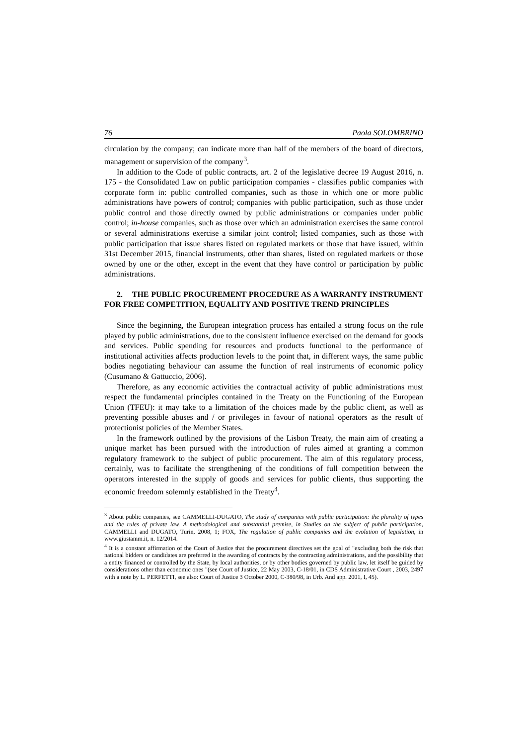76 Paola SOLOMBRINO
circulation by the company; can indicate more than half of the members of the board of directors, management or supervision of the company<sup>3</sup>.
In addition to the Code of public contracts, art. 2 of the legislative decree 19 August 2016, n. 175 - the Consolidated Law on public participation companies - classifies public companies with corporate form in: public controlled companies, such as those in which one or more public administrations have powers of control; companies with public participation, such as those under public control and those directly owned by public administrations or companies under public control; in-house companies, such as those over which an administration exercises the same control or several administrations exercise a similar joint control; listed companies, such as those with public participation that issue shares listed on regulated markets or those that have issued, within 31st December 2015, financial instruments, other than shares, listed on regulated markets or those owned by one or the other, except in the event that they have control or participation by public administrations.
2. THE PUBLIC PROCUREMENT PROCEDURE AS A WARRANTY INSTRUMENT FOR FREE COMPETITION, EQUALITY AND POSITIVE TREND PRINCIPLES
Since the beginning, the European integration process has entailed a strong focus on the role played by public administrations, due to the consistent influence exercised on the demand for goods and services. Public spending for resources and products functional to the performance of institutional activities affects production levels to the point that, in different ways, the same public bodies negotiating behaviour can assume the function of real instruments of economic policy (Cusumano & Gattuccio, 2006).
Therefore, as any economic activities the contractual activity of public administrations must respect the fundamental principles contained in the Treaty on the Functioning of the European Union (TFEU): it may take to a limitation of the choices made by the public client, as well as preventing possible abuses and / or privileges in favour of national operators as the result of protectionist policies of the Member States.
In the framework outlined by the provisions of the Lisbon Treaty, the main aim of creating a unique market has been pursued with the introduction of rules aimed at granting a common regulatory framework to the subject of public procurement. The aim of this regulatory process, certainly, was to facilitate the strengthening of the conditions of full competition between the operators interested in the supply of goods and services for public clients, thus supporting the economic freedom solemnly established in the Treaty<sup>4</sup>.
<sup>3</sup> About public companies, see CAMMELLI-DUGATO, The study of companies with public participation: the plurality of types and the rules of private law. A methodological and substantial premise, in Studies on the subject of public participation, CAMMELLI and DUGATO, Turin, 2008, 1; FOX, The regulation of public companies and the evolution of legislation, in www.giustamm.it, n. 12/2014.
<sup>4</sup> It is a constant affirmation of the Court of Justice that the procurement directives set the goal of "excluding both the risk that national bidders or candidates are preferred in the awarding of contracts by the contracting administrations, and the possibility that a entity financed or controlled by the State, by local authorities, or by other bodies governed by public law, let itself be guided by considerations other than economic ones "(see Court of Justice, 22 May 2003, C-18/01, in CDS Administrative Court , 2003, 2497 with a note by L. PERFETTI, see also: Court of Justice 3 October 2000, C-380/98, in Urb. And app. 2001, I, 45).